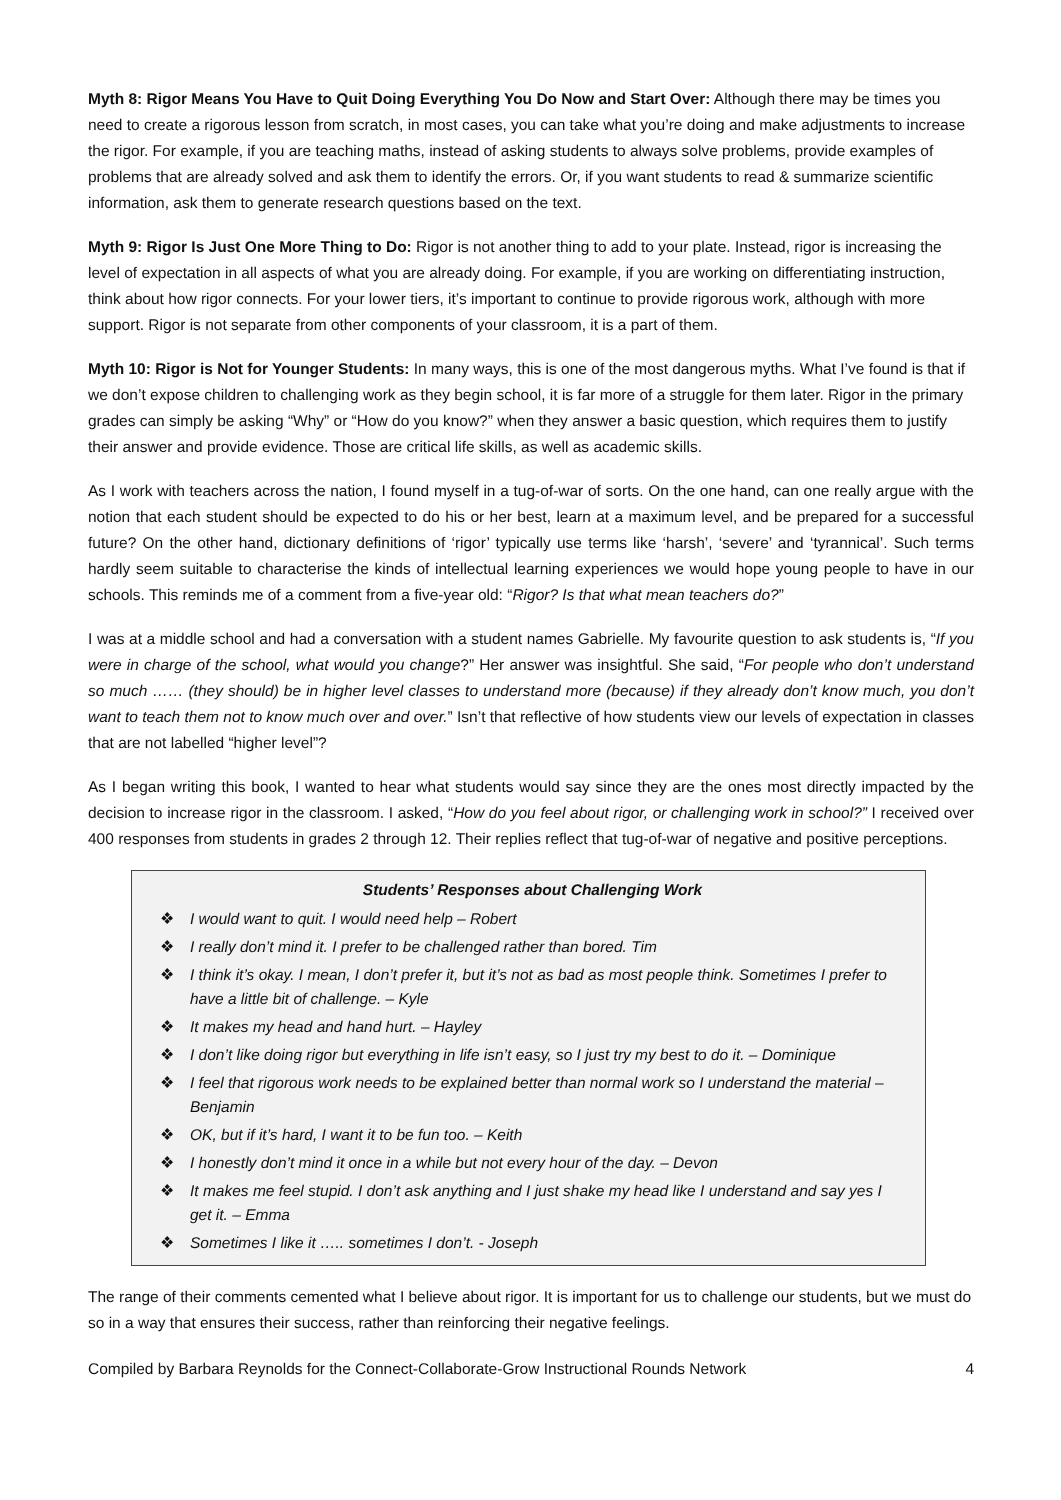Myth 8: Rigor Means You Have to Quit Doing Everything You Do Now and Start Over: Although there may be times you need to create a rigorous lesson from scratch, in most cases, you can take what you’re doing and make adjustments to increase the rigor. For example, if you are teaching maths, instead of asking students to always solve problems, provide examples of problems that are already solved and ask them to identify the errors. Or, if you want students to read & summarize scientific information, ask them to generate research questions based on the text.
Myth 9: Rigor Is Just One More Thing to Do: Rigor is not another thing to add to your plate. Instead, rigor is increasing the level of expectation in all aspects of what you are already doing. For example, if you are working on differentiating instruction, think about how rigor connects. For your lower tiers, it’s important to continue to provide rigorous work, although with more support. Rigor is not separate from other components of your classroom, it is a part of them.
Myth 10: Rigor is Not for Younger Students: In many ways, this is one of the most dangerous myths. What I’ve found is that if we don’t expose children to challenging work as they begin school, it is far more of a struggle for them later. Rigor in the primary grades can simply be asking “Why” or “How do you know?” when they answer a basic question, which requires them to justify their answer and provide evidence. Those are critical life skills, as well as academic skills.
As I work with teachers across the nation, I found myself in a tug-of-war of sorts. On the one hand, can one really argue with the notion that each student should be expected to do his or her best, learn at a maximum level, and be prepared for a successful future? On the other hand, dictionary definitions of ‘rigor’ typically use terms like ‘harsh’, ‘severe’ and ‘tyrannical’. Such terms hardly seem suitable to characterise the kinds of intellectual learning experiences we would hope young people to have in our schools. This reminds me of a comment from a five-year old: “Rigor? Is that what mean teachers do?”
I was at a middle school and had a conversation with a student names Gabrielle. My favourite question to ask students is, “If you were in charge of the school, what would you change?” Her answer was insightful. She said, “For people who don’t understand so much …… (they should) be in higher level classes to understand more (because) if they already don’t know much, you don’t want to teach them not to know much over and over.” Isn’t that reflective of how students view our levels of expectation in classes that are not labelled “higher level”?
As I began writing this book, I wanted to hear what students would say since they are the ones most directly impacted by the decision to increase rigor in the classroom. I asked, “How do you feel about rigor, or challenging work in school?” I received over 400 responses from students in grades 2 through 12. Their replies reflect that tug-of-war of negative and positive perceptions.
Students’ Responses about Challenging Work
❖ I would want to quit. I would need help – Robert
❖ I really don’t mind it. I prefer to be challenged rather than bored. Tim
❖ I think it’s okay. I mean, I don’t prefer it, but it’s not as bad as most people think. Sometimes I prefer to have a little bit of challenge. – Kyle
❖ It makes my head and hand hurt. – Hayley
❖ I don’t like doing rigor but everything in life isn’t easy, so I just try my best to do it. – Dominique
❖ I feel that rigorous work needs to be explained better than normal work so I understand the material – Benjamin
❖ OK, but if it’s hard, I want it to be fun too. – Keith
❖ I honestly don’t mind it once in a while but not every hour of the day. – Devon
❖ It makes me feel stupid. I don’t ask anything and I just shake my head like I understand and say yes I get it. – Emma
❖ Sometimes I like it ….. sometimes I don’t. - Joseph
The range of their comments cemented what I believe about rigor. It is important for us to challenge our students, but we must do so in a way that ensures their success, rather than reinforcing their negative feelings.
Compiled by Barbara Reynolds for the Connect-Collaborate-Grow Instructional Rounds Network 4